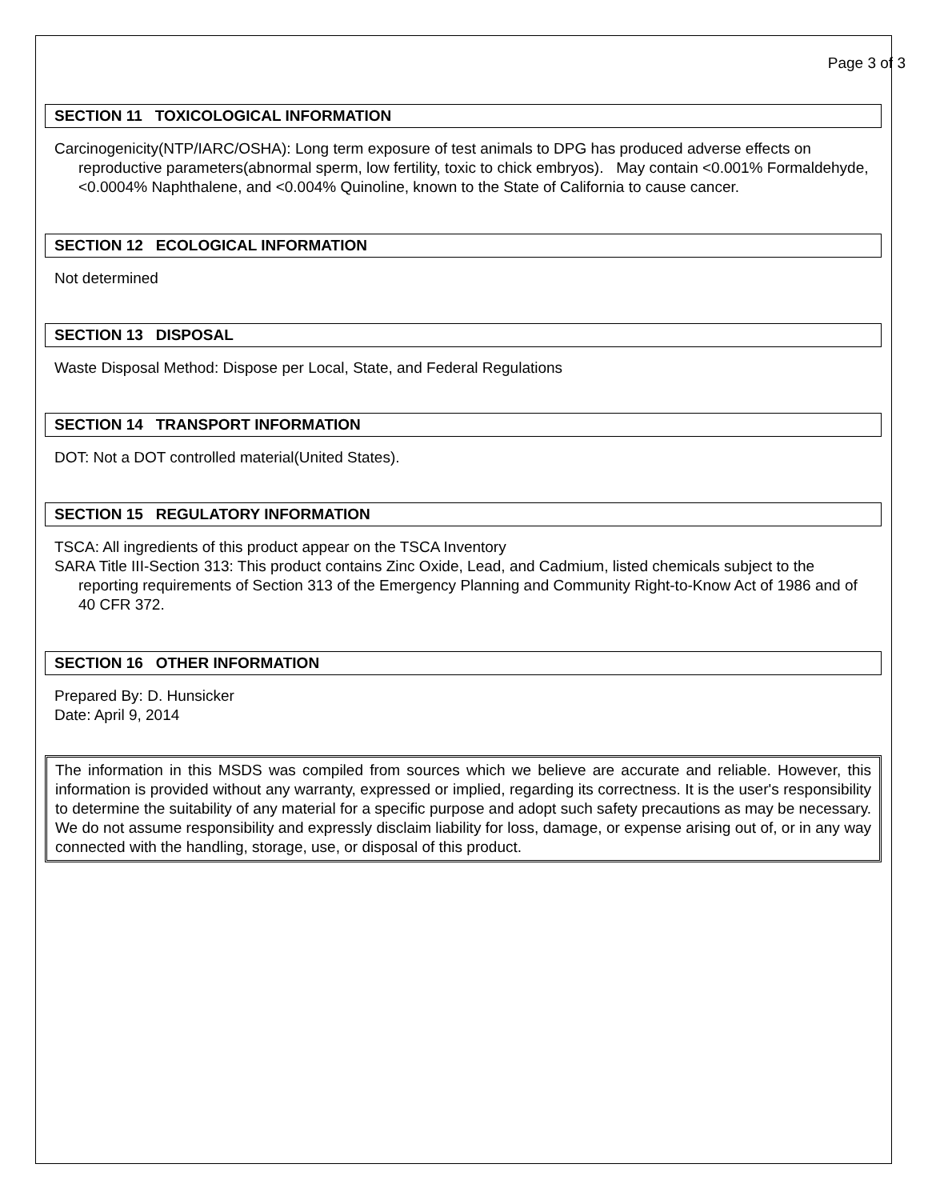Page 3 of 3
SECTION 11 TOXICOLOGICAL INFORMATION
Carcinogenicity(NTP/IARC/OSHA): Long term exposure of test animals to DPG has produced adverse effects on reproductive parameters(abnormal sperm, low fertility, toxic to chick embryos). May contain <0.001% Formaldehyde, <0.0004% Naphthalene, and <0.004% Quinoline, known to the State of California to cause cancer.
SECTION 12 ECOLOGICAL INFORMATION
Not determined
SECTION 13 DISPOSAL
Waste Disposal Method: Dispose per Local, State, and Federal Regulations
SECTION 14 TRANSPORT INFORMATION
DOT: Not a DOT controlled material(United States).
SECTION 15 REGULATORY INFORMATION
TSCA: All ingredients of this product appear on the TSCA Inventory
SARA Title III-Section 313: This product contains Zinc Oxide, Lead, and Cadmium, listed chemicals subject to the reporting requirements of Section 313 of the Emergency Planning and Community Right-to-Know Act of 1986 and of 40 CFR 372.
SECTION 16 OTHER INFORMATION
Prepared By: D. Hunsicker
Date: April 9, 2014
The information in this MSDS was compiled from sources which we believe are accurate and reliable. However, this information is provided without any warranty, expressed or implied, regarding its correctness. It is the user's responsibility to determine the suitability of any material for a specific purpose and adopt such safety precautions as may be necessary. We do not assume responsibility and expressly disclaim liability for loss, damage, or expense arising out of, or in any way connected with the handling, storage, use, or disposal of this product.